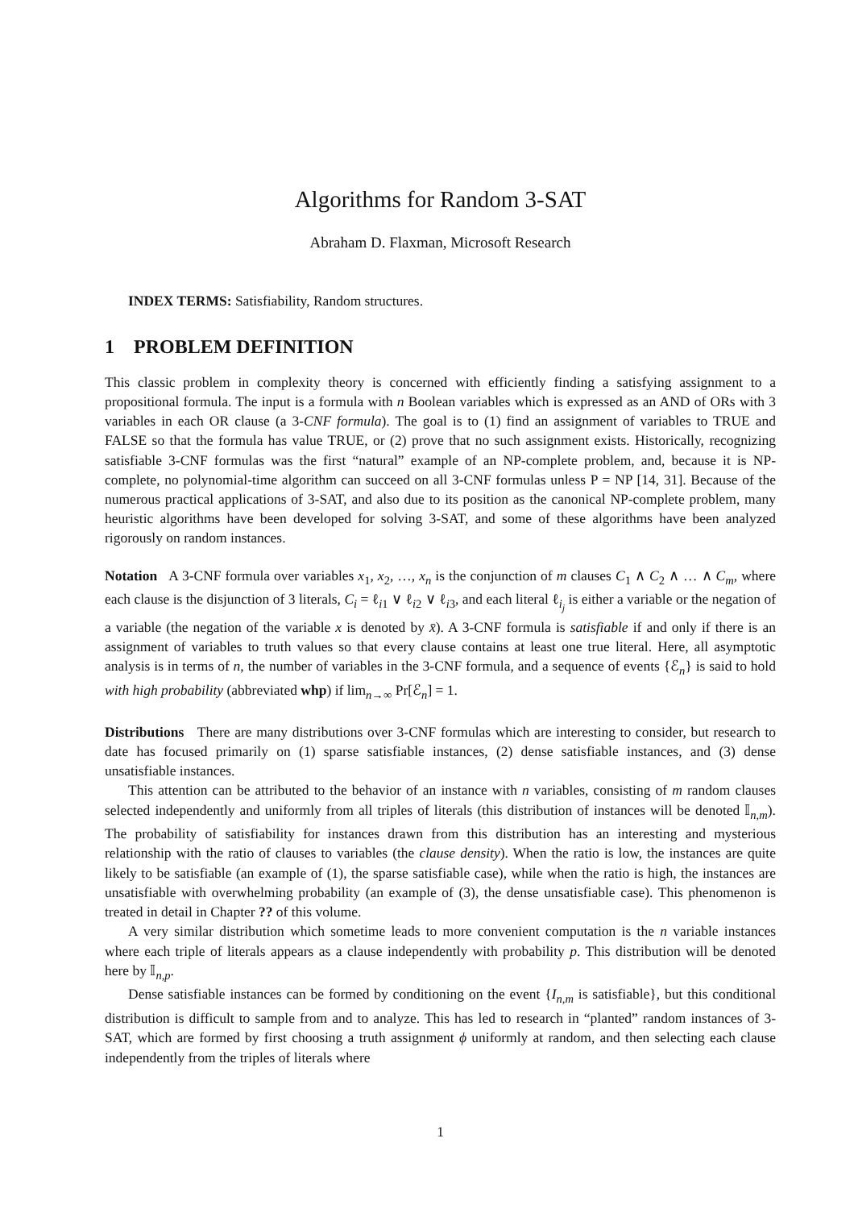Algorithms for Random 3-SAT
Abraham D. Flaxman, Microsoft Research
INDEX TERMS: Satisfiability, Random structures.
1 PROBLEM DEFINITION
This classic problem in complexity theory is concerned with efficiently finding a satisfying assignment to a propositional formula. The input is a formula with n Boolean variables which is expressed as an AND of ORs with 3 variables in each OR clause (a 3-CNF formula). The goal is to (1) find an assignment of variables to TRUE and FALSE so that the formula has value TRUE, or (2) prove that no such assignment exists. Historically, recognizing satisfiable 3-CNF formulas was the first “natural” example of an NP-complete problem, and, because it is NP-complete, no polynomial-time algorithm can succeed on all 3-CNF formulas unless P = NP [14, 31]. Because of the numerous practical applications of 3-SAT, and also due to its position as the canonical NP-complete problem, many heuristic algorithms have been developed for solving 3-SAT, and some of these algorithms have been analyzed rigorously on random instances.
Notation A 3-CNF formula over variables x<sub>1</sub>, x<sub>2</sub>, …, x<sub>n</sub> is the conjunction of m clauses C<sub>1</sub> ∧ C<sub>2</sub> ∧ … ∧ C<sub>m</sub>, where each clause is the disjunction of 3 literals, C<sub>i</sub> = ℓ<sub>i1</sub> ∨ ℓ<sub>i2</sub> ∨ ℓ<sub>i3</sub>, and each literal ℓ<sub>i<sub>j</sub></sub> is either a variable or the negation of a variable (the negation of the variable x is denoted by x̄). A 3-CNF formula is satisfiable if and only if there is an assignment of variables to truth values so that every clause contains at least one true literal. Here, all asymptotic analysis is in terms of n, the number of variables in the 3-CNF formula, and a sequence of events {ℰ<sub>n</sub>} is said to hold with high probability (abbreviated whp) if lim<sub>n→∞</sub> Pr[ℰ<sub>n</sub>] = 1.
Distributions There are many distributions over 3-CNF formulas which are interesting to consider, but research to date has focused primarily on (1) sparse satisfiable instances, (2) dense satisfiable instances, and (3) dense unsatisfiable instances.
This attention can be attributed to the behavior of an instance with n variables, consisting of m random clauses selected independently and uniformly from all triples of literals (this distribution of instances will be denoted 𝕀<sub>n,m</sub>). The probability of satisfiability for instances drawn from this distribution has an interesting and mysterious relationship with the ratio of clauses to variables (the clause density). When the ratio is low, the instances are quite likely to be satisfiable (an example of (1), the sparse satisfiable case), while when the ratio is high, the instances are unsatisfiable with overwhelming probability (an example of (3), the dense unsatisfiable case). This phenomenon is treated in detail in Chapter ?? of this volume.
A very similar distribution which sometime leads to more convenient computation is the n variable instances where each triple of literals appears as a clause independently with probability p. This distribution will be denoted here by 𝕀<sub>n,p</sub>.
Dense satisfiable instances can be formed by conditioning on the event {I<sub>n,m</sub> is satisfiable}, but this conditional distribution is difficult to sample from and to analyze. This has led to research in “planted” random instances of 3-SAT, which are formed by first choosing a truth assignment ϕ uniformly at random, and then selecting each clause independently from the triples of literals where
1